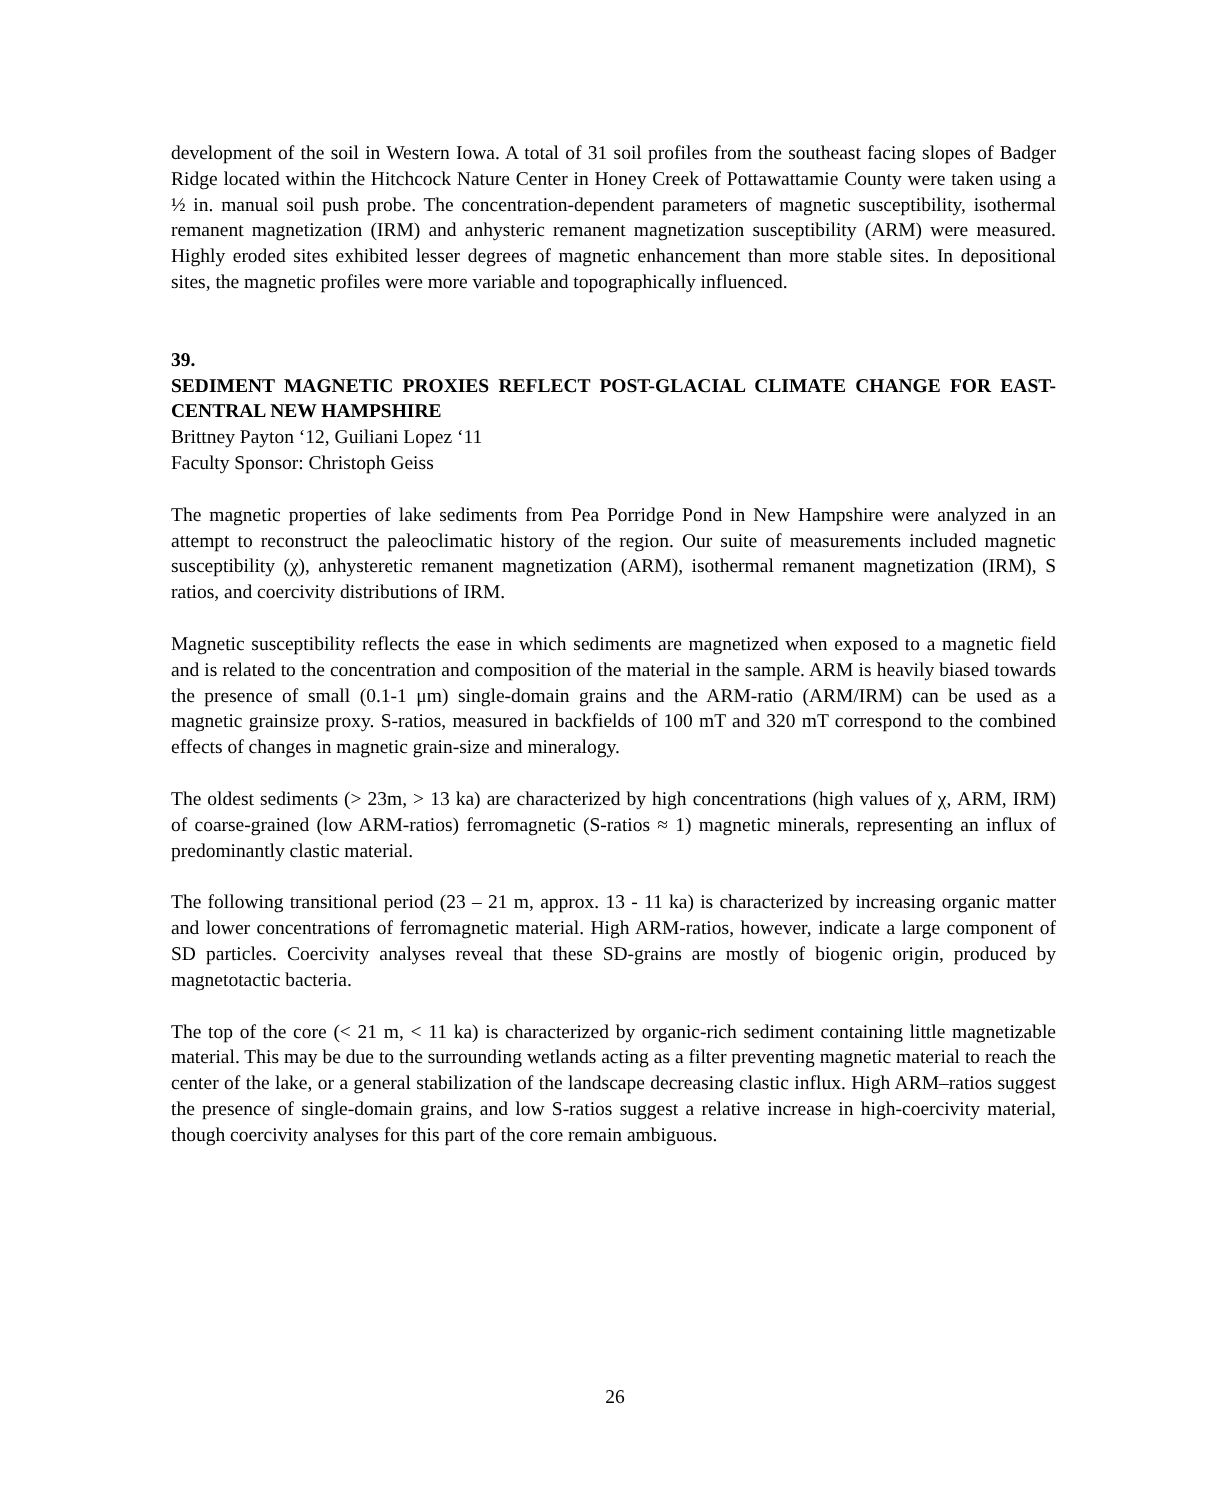development of the soil in Western Iowa. A total of 31 soil profiles from the southeast facing slopes of Badger Ridge located within the Hitchcock Nature Center in Honey Creek of Pottawattamie County were taken using a ½ in. manual soil push probe. The concentration-dependent parameters of magnetic susceptibility, isothermal remanent magnetization (IRM) and anhysteric remanent magnetization susceptibility (ARM) were measured. Highly eroded sites exhibited lesser degrees of magnetic enhancement than more stable sites. In depositional sites, the magnetic profiles were more variable and topographically influenced.
39.
SEDIMENT MAGNETIC PROXIES REFLECT POST-GLACIAL CLIMATE CHANGE FOR EAST-CENTRAL NEW HAMPSHIRE
Brittney Payton ‘12, Guiliani Lopez ‘11
Faculty Sponsor: Christoph Geiss
The magnetic properties of lake sediments from Pea Porridge Pond in New Hampshire were analyzed in an attempt to reconstruct the paleoclimatic history of the region. Our suite of measurements included magnetic susceptibility (χ), anhysteretic remanent magnetization (ARM), isothermal remanent magnetization (IRM), S ratios, and coercivity distributions of IRM.
Magnetic susceptibility reflects the ease in which sediments are magnetized when exposed to a magnetic field and is related to the concentration and composition of the material in the sample. ARM is heavily biased towards the presence of small (0.1-1 μm) single-domain grains and the ARM-ratio (ARM/IRM) can be used as a magnetic grainsize proxy. S-ratios, measured in backfields of 100 mT and 320 mT correspond to the combined effects of changes in magnetic grain-size and mineralogy.
The oldest sediments (> 23m, > 13 ka) are characterized by high concentrations (high values of χ, ARM, IRM) of coarse-grained (low ARM-ratios) ferromagnetic (S-ratios ≈ 1) magnetic minerals, representing an influx of predominantly clastic material.
The following transitional period (23 – 21 m, approx. 13 - 11 ka) is characterized by increasing organic matter and lower concentrations of ferromagnetic material. High ARM-ratios, however, indicate a large component of SD particles. Coercivity analyses reveal that these SD-grains are mostly of biogenic origin, produced by magnetotactic bacteria.
The top of the core (< 21 m, < 11 ka) is characterized by organic-rich sediment containing little magnetizable material. This may be due to the surrounding wetlands acting as a filter preventing magnetic material to reach the center of the lake, or a general stabilization of the landscape decreasing clastic influx. High ARM–ratios suggest the presence of single-domain grains, and low S-ratios suggest a relative increase in high-coercivity material, though coercivity analyses for this part of the core remain ambiguous.
26